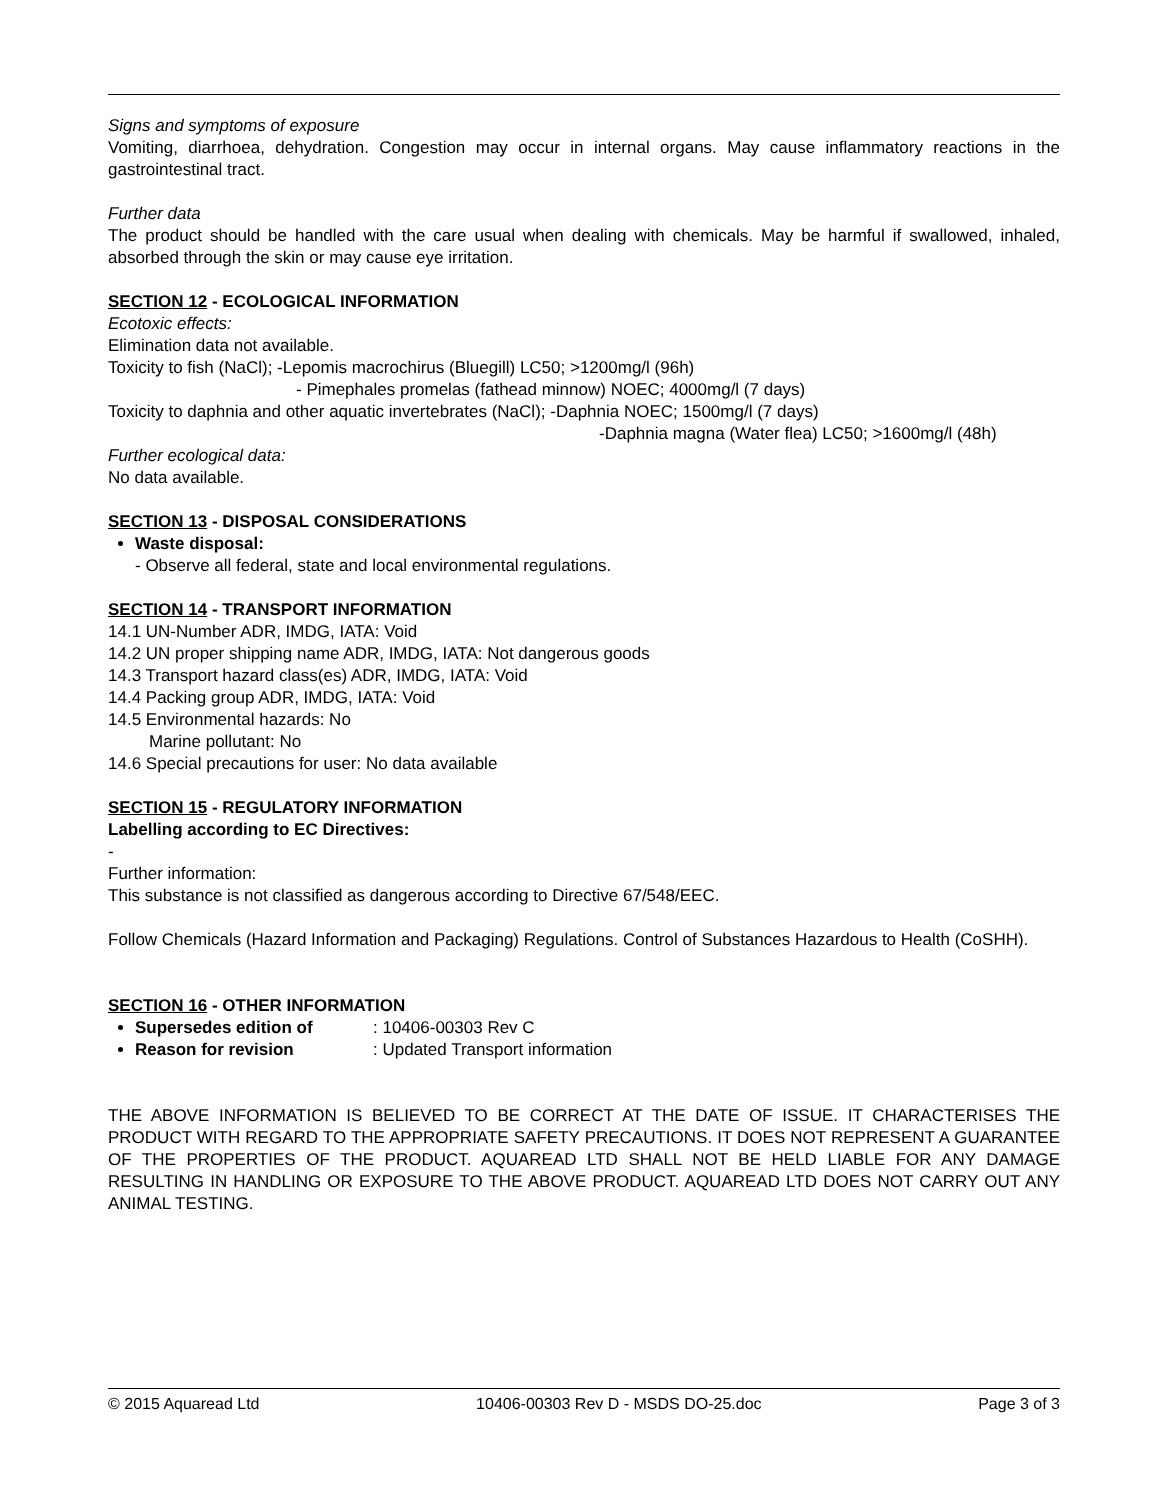Signs and symptoms of exposure
Vomiting, diarrhoea, dehydration. Congestion may occur in internal organs. May cause inflammatory reactions in the gastrointestinal tract.
Further data
The product should be handled with the care usual when dealing with chemicals. May be harmful if swallowed, inhaled, absorbed through the skin or may cause eye irritation.
SECTION 12 - ECOLOGICAL INFORMATION
Ecotoxic effects:
Elimination data not available.
Toxicity to fish (NaCl); -Lepomis macrochirus (Bluegill) LC50; >1200mg/l (96h)
- Pimephales promelas (fathead minnow) NOEC; 4000mg/l (7 days)
Toxicity to daphnia and other aquatic invertebrates (NaCl); -Daphnia NOEC; 1500mg/l (7 days)
-Daphnia magna (Water flea) LC50; >1600mg/l (48h)
Further ecological data:
No data available.
SECTION 13 - DISPOSAL CONSIDERATIONS
Waste disposal:
- Observe all federal, state and local environmental regulations.
SECTION 14 - TRANSPORT INFORMATION
14.1 UN-Number ADR, IMDG, IATA: Void
14.2 UN proper shipping name ADR, IMDG, IATA: Not dangerous goods
14.3 Transport hazard class(es) ADR, IMDG, IATA: Void
14.4 Packing group ADR, IMDG, IATA: Void
14.5 Environmental hazards: No
Marine pollutant: No
14.6 Special precautions for user: No data available
SECTION 15 - REGULATORY INFORMATION
Labelling according to EC Directives:
-
Further information:
This substance is not classified as dangerous according to Directive 67/548/EEC.
Follow Chemicals (Hazard Information and Packaging) Regulations. Control of Substances Hazardous to Health (CoSHH).
SECTION 16 - OTHER INFORMATION
Supersedes edition of: 10406-00303 Rev C
Reason for revision: Updated Transport information
THE ABOVE INFORMATION IS BELIEVED TO BE CORRECT AT THE DATE OF ISSUE. IT CHARACTERISES THE PRODUCT WITH REGARD TO THE APPROPRIATE SAFETY PRECAUTIONS. IT DOES NOT REPRESENT A GUARANTEE OF THE PROPERTIES OF THE PRODUCT. AQUAREAD LTD SHALL NOT BE HELD LIABLE FOR ANY DAMAGE RESULTING IN HANDLING OR EXPOSURE TO THE ABOVE PRODUCT. AQUAREAD LTD DOES NOT CARRY OUT ANY ANIMAL TESTING.
© 2015 Aquaread Ltd 10406-00303 Rev D - MSDS DO-25.doc Page 3 of 3